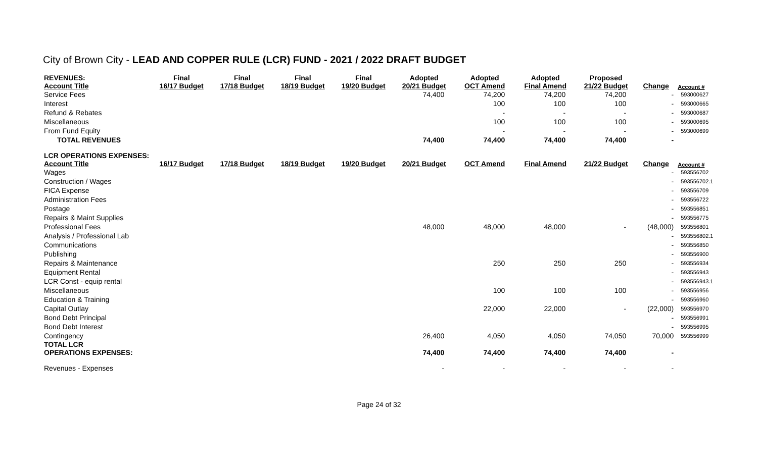City of Brown City - LEAD AND COPPER RULE (LCR) FUND - 2021 / 2022 DRAFT BUDGET
| REVENUES: Account Title | Final 16/17 Budget | Final 17/18 Budget | Final 18/19 Budget | Final 19/20 Budget | Adopted 20/21 Budget | Adopted OCT Amend | Adopted Final Amend | Proposed 21/22 Budget | Change | Account # |
| --- | --- | --- | --- | --- | --- | --- | --- | --- | --- | --- |
| Service Fees | | | | | 74,400 | 74,200 | 74,200 | 74,200 | - | 593000627 |
| Interest | | | | | | 100 | 100 | 100 | - | 593000665 |
| Refund & Rebates | | | | | | - | - | - | - | 593000687 |
| Miscellaneous | | | | | | 100 | 100 | 100 | - | 593000695 |
| From Fund Equity | | | | | | - | - | - | - | 593000699 |
| TOTAL REVENUES | | | | | 74,400 | 74,400 | 74,400 | 74,400 | - | |
| LCR OPERATIONS EXPENSES: Account Title | 16/17 Budget | 17/18 Budget | 18/19 Budget | 19/20 Budget | 20/21 Budget | OCT Amend | Final Amend | 21/22 Budget | Change | Account # |
| Wages | | | | | | | | | - | 593556702 |
| Construction / Wages | | | | | | | | | - | 593556702.1 |
| FICA Expense | | | | | | | | | - | 593556709 |
| Administration Fees | | | | | | | | | - | 593556722 |
| Postage | | | | | | | | | - | 593556851 |
| Repairs & Maint Supplies | | | | | | | | | - | 593556775 |
| Professional Fees | | | | | 48,000 | 48,000 | 48,000 | - | (48,000) | 593556801 |
| Analysis / Professional Lab | | | | | | | | | - | 593556802.1 |
| Communications | | | | | | | | | - | 593556850 |
| Publishing | | | | | | | | | - | 593556900 |
| Repairs & Maintenance | | | | | | 250 | 250 | 250 | - | 593556934 |
| Equipment Rental | | | | | | | | | - | 593556943 |
| LCR Const - equip rental | | | | | | | | | - | 593556943.1 |
| Miscellaneous | | | | | | 100 | 100 | 100 | - | 593556956 |
| Education & Training | | | | | | | | | - | 593556960 |
| Capital Outlay | | | | | | 22,000 | 22,000 | - | (22,000) | 593556970 |
| Bond Debt Principal | | | | | | | | | - | 593556991 |
| Bond Debt Interest | | | | | | | | | - | 593556995 |
| Contingency | | | | | 26,400 | 4,050 | 4,050 | 74,050 | 70,000 | 593556999 |
| TOTAL LCR OPERATIONS EXPENSES: | | | | | 74,400 | 74,400 | 74,400 | 74,400 | - | |
| Revenues - Expenses | | | | | - | - | - | - | - | |
Page 24 of 32